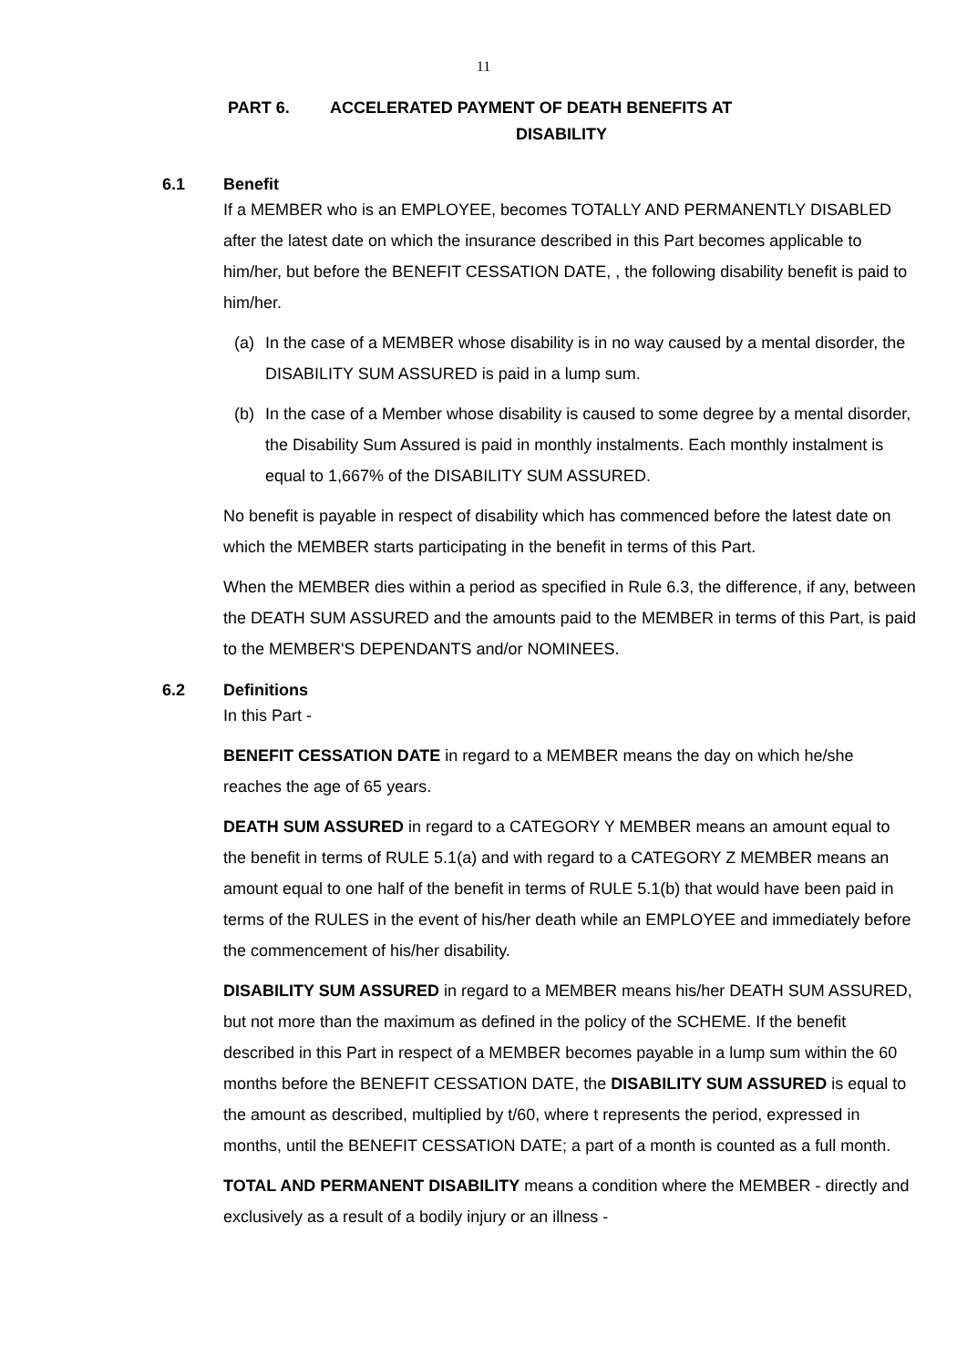11
PART 6. ACCELERATED PAYMENT OF DEATH BENEFITS AT
DISABILITY
6.1 Benefit
If a MEMBER who is an EMPLOYEE, becomes TOTALLY AND PERMANENTLY DISABLED after the latest date on which the insurance described in this Part becomes applicable to him/her, but before the BENEFIT CESSATION DATE, , the following disability benefit is paid to him/her.
(a) In the case of a MEMBER whose disability is in no way caused by a mental disorder, the DISABILITY SUM ASSURED is paid in a lump sum.
(b) In the case of a Member whose disability is caused to some degree by a mental disorder, the Disability Sum Assured is paid in monthly instalments. Each monthly instalment is equal to 1,667% of the DISABILITY SUM ASSURED.
No benefit is payable in respect of disability which has commenced before the latest date on which the MEMBER starts participating in the benefit in terms of this Part.
When the MEMBER dies within a period as specified in Rule 6.3, the difference, if any, between the DEATH SUM ASSURED and the amounts paid to the MEMBER in terms of this Part, is paid to the MEMBER'S DEPENDANTS and/or NOMINEES.
6.2 Definitions
In this Part -
BENEFIT CESSATION DATE in regard to a MEMBER means the day on which he/she reaches the age of 65 years.
DEATH SUM ASSURED in regard to a CATEGORY Y MEMBER means an amount equal to the benefit in terms of RULE 5.1(a) and with regard to a CATEGORY Z MEMBER means an amount equal to one half of the benefit in terms of RULE 5.1(b) that would have been paid in terms of the RULES in the event of his/her death while an EMPLOYEE and immediately before the commencement of his/her disability.
DISABILITY SUM ASSURED in regard to a MEMBER means his/her DEATH SUM ASSURED, but not more than the maximum as defined in the policy of the SCHEME. If the benefit described in this Part in respect of a MEMBER becomes payable in a lump sum within the 60 months before the BENEFIT CESSATION DATE, the DISABILITY SUM ASSURED is equal to the amount as described, multiplied by t/60, where t represents the period, expressed in months, until the BENEFIT CESSATION DATE; a part of a month is counted as a full month.
TOTAL AND PERMANENT DISABILITY means a condition where the MEMBER - directly and exclusively as a result of a bodily injury or an illness -